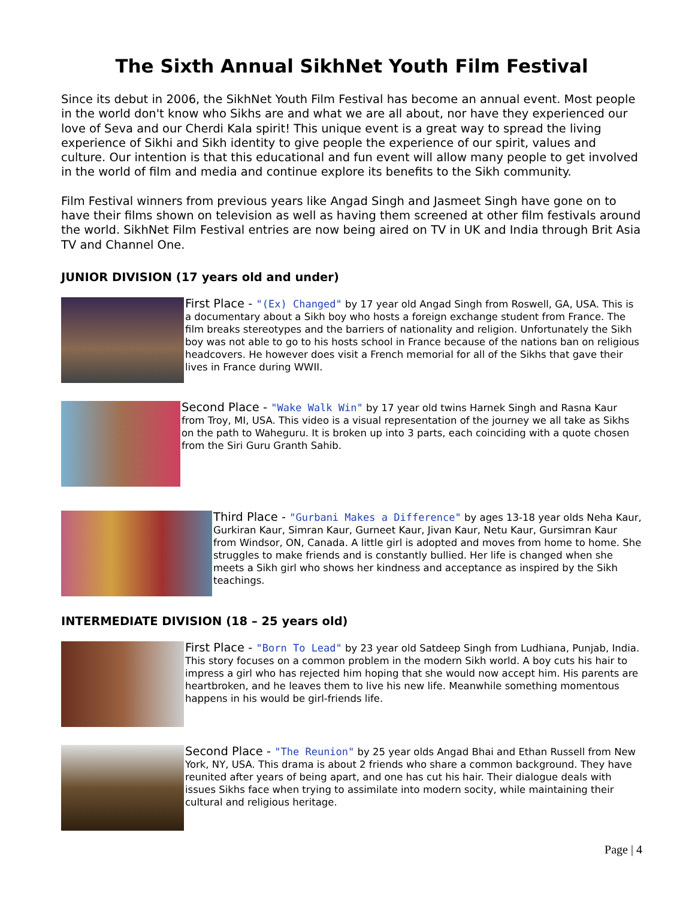The Sixth Annual SikhNet Youth Film Festival
Since its debut in 2006, the SikhNet Youth Film Festival has become an annual event. Most people in the world don't know who Sikhs are and what we are all about, nor have they experienced our love of Seva and our Cherdi Kala spirit! This unique event is a great way to spread the living experience of Sikhi and Sikh identity to give people the experience of our spirit, values and culture. Our intention is that this educational and fun event will allow many people to get involved in the world of film and media and continue explore its benefits to the Sikh community.
Film Festival winners from previous years like Angad Singh and Jasmeet Singh have gone on to have their films shown on television as well as having them screened at other film festivals around the world. SikhNet Film Festival entries are now being aired on TV in UK and India through Brit Asia TV and Channel One.
JUNIOR DIVISION (17 years old and under)
First Place - "(Ex) Changed" by 17 year old Angad Singh from Roswell, GA, USA. This is a documentary about a Sikh boy who hosts a foreign exchange student from France. The film breaks stereotypes and the barriers of nationality and religion. Unfortunately the Sikh boy was not able to go to his hosts school in France because of the nations ban on religious headcovers. He however does visit a French memorial for all of the Sikhs that gave their lives in France during WWII.
Second Place - "Wake Walk Win" by 17 year old twins Harnek Singh and Rasna Kaur from Troy, MI, USA. This video is a visual representation of the journey we all take as Sikhs on the path to Waheguru. It is broken up into 3 parts, each coinciding with a quote chosen from the Siri Guru Granth Sahib.
Third Place - "Gurbani Makes a Difference" by ages 13-18 year olds Neha Kaur, Gurkiran Kaur, Simran Kaur, Gurneet Kaur, Jivan Kaur, Netu Kaur, Gursimran Kaur from Windsor, ON, Canada. A little girl is adopted and moves from home to home. She struggles to make friends and is constantly bullied. Her life is changed when she meets a Sikh girl who shows her kindness and acceptance as inspired by the Sikh teachings.
INTERMEDIATE DIVISION (18 – 25 years old)
First Place - "Born To Lead" by 23 year old Satdeep Singh from Ludhiana, Punjab, India. This story focuses on a common problem in the modern Sikh world. A boy cuts his hair to impress a girl who has rejected him hoping that she would now accept him. His parents are heartbroken, and he leaves them to live his new life. Meanwhile something momentous happens in his would be girl-friends life.
Second Place - "The Reunion" by 25 year olds Angad Bhai and Ethan Russell from New York, NY, USA. This drama is about 2 friends who share a common background. They have reunited after years of being apart, and one has cut his hair. Their dialogue deals with issues Sikhs face when trying to assimilate into modern socity, while maintaining their cultural and religious heritage.
Page | 4